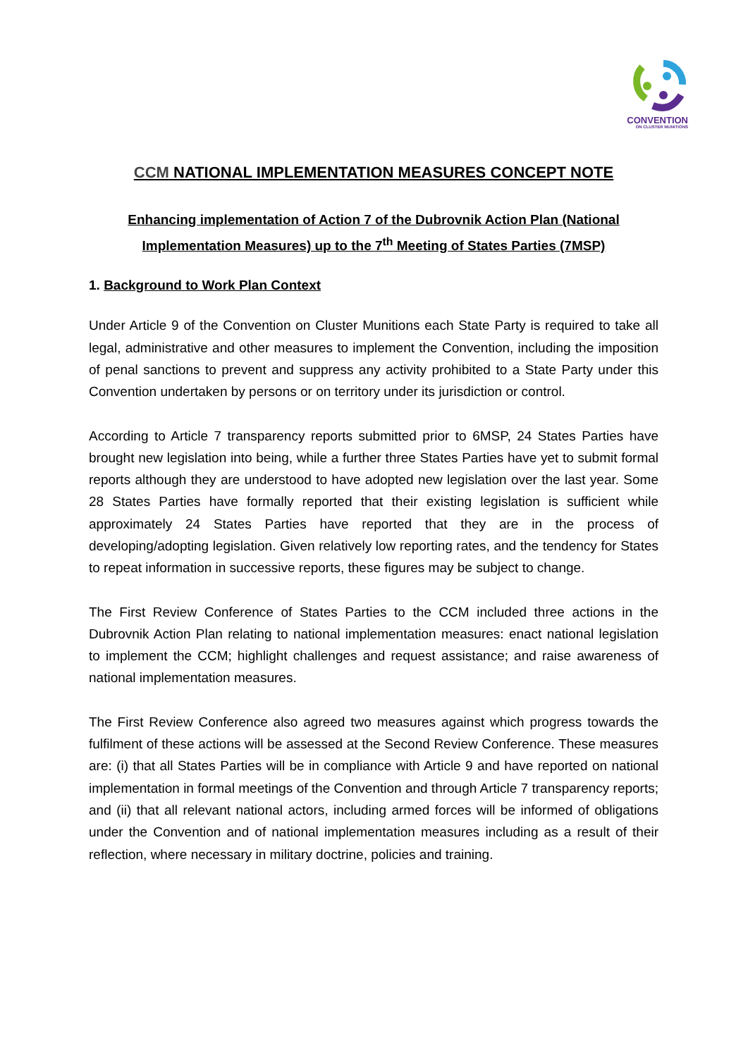CONVENTION
ON CLUSTER MUNITIONS
CCM NATIONAL IMPLEMENTATION MEASURES CONCEPT NOTE
Enhancing implementation of Action 7 of the Dubrovnik Action Plan (National Implementation Measures) up to the 7<sup>th</sup> Meeting of States Parties (7MSP)
1. Background to Work Plan Context
Under Article 9 of the Convention on Cluster Munitions each State Party is required to take all legal, administrative and other measures to implement the Convention, including the imposition of penal sanctions to prevent and suppress any activity prohibited to a State Party under this Convention undertaken by persons or on territory under its jurisdiction or control.
According to Article 7 transparency reports submitted prior to 6MSP, 24 States Parties have brought new legislation into being, while a further three States Parties have yet to submit formal reports although they are understood to have adopted new legislation over the last year. Some 28 States Parties have formally reported that their existing legislation is sufficient while approximately 24 States Parties have reported that they are in the process of developing/adopting legislation. Given relatively low reporting rates, and the tendency for States to repeat information in successive reports, these figures may be subject to change.
The First Review Conference of States Parties to the CCM included three actions in the Dubrovnik Action Plan relating to national implementation measures: enact national legislation to implement the CCM; highlight challenges and request assistance; and raise awareness of national implementation measures.
The First Review Conference also agreed two measures against which progress towards the fulfilment of these actions will be assessed at the Second Review Conference. These measures are: (i) that all States Parties will be in compliance with Article 9 and have reported on national implementation in formal meetings of the Convention and through Article 7 transparency reports; and (ii) that all relevant national actors, including armed forces will be informed of obligations under the Convention and of national implementation measures including as a result of their reflection, where necessary in military doctrine, policies and training.